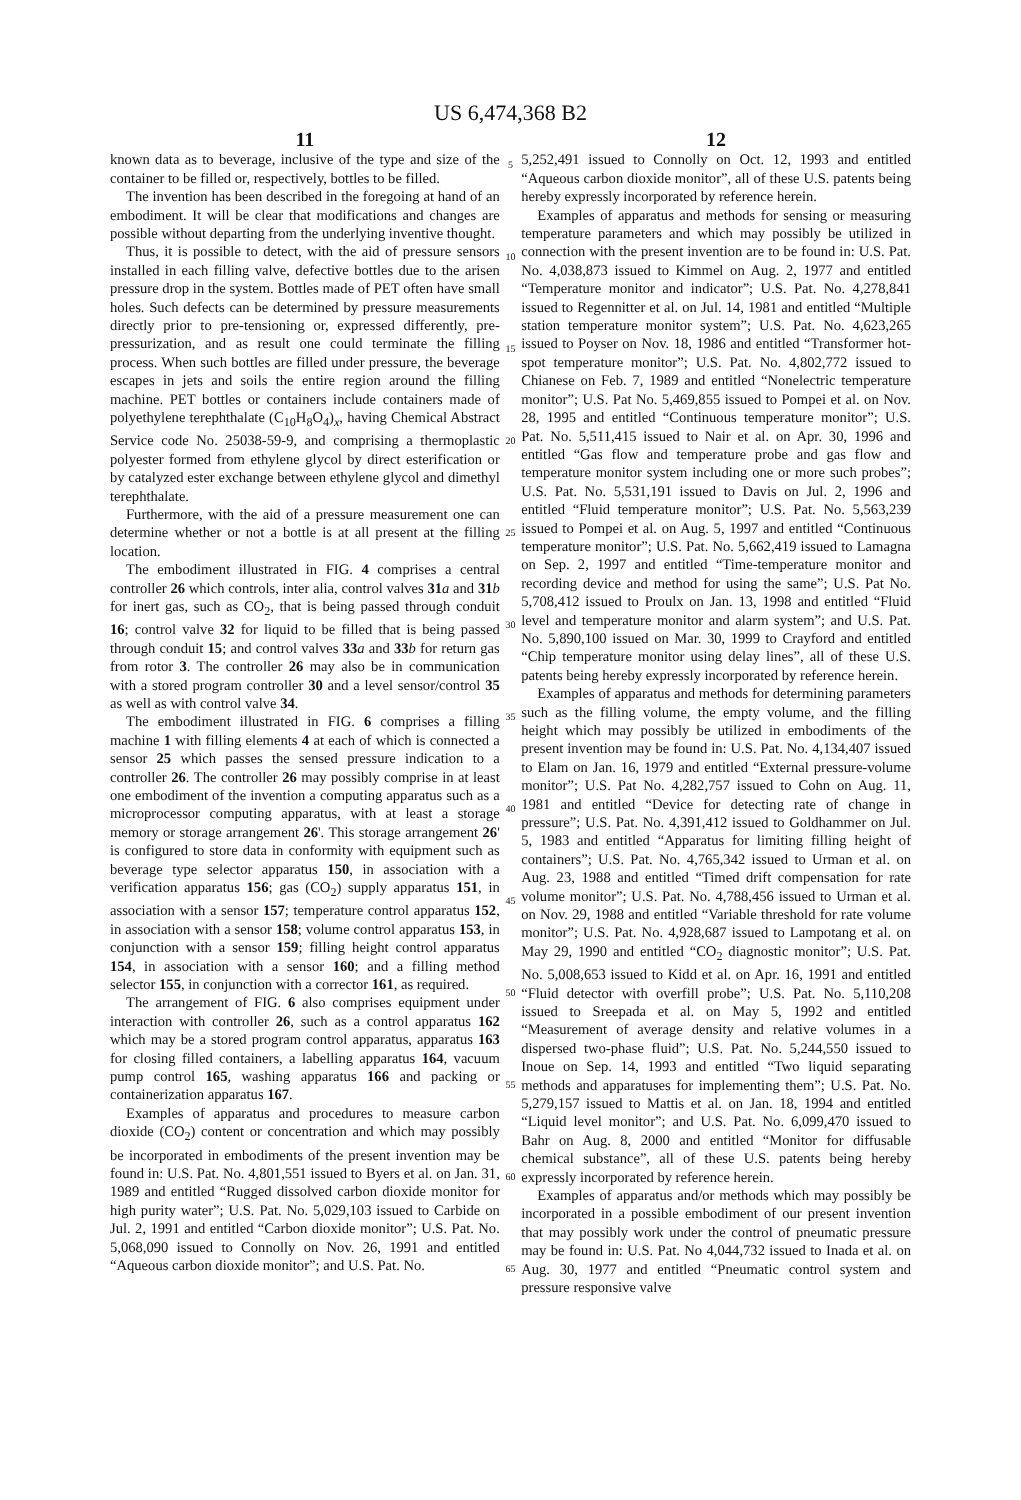US 6,474,368 B2
11
known data as to beverage, inclusive of the type and size of the container to be filled or, respectively, bottles to be filled.
The invention has been described in the foregoing at hand of an embodiment. It will be clear that modifications and changes are possible without departing from the underlying inventive thought.
Thus, it is possible to detect, with the aid of pressure sensors installed in each filling valve, defective bottles due to the arisen pressure drop in the system. Bottles made of PET often have small holes. Such defects can be determined by pressure measurements directly prior to pre-tensioning or, expressed differently, pre-pressurization, and as result one could terminate the filling process. When such bottles are filled under pressure, the beverage escapes in jets and soils the entire region around the filling machine. PET bottles or containers include containers made of polyethylene terephthalate (C<sub>10</sub>H<sub>8</sub>O<sub>4</sub>)<sub>x</sub>, having Chemical Abstract Service code No. 25038-59-9, and comprising a thermoplastic polyester formed from ethylene glycol by direct esterification or by catalyzed ester exchange between ethylene glycol and dimethyl terephthalate.
Furthermore, with the aid of a pressure measurement one can determine whether or not a bottle is at all present at the filling location.
The embodiment illustrated in FIG. 4 comprises a central controller 26 which controls, inter alia, control valves 31 a and 31 b for inert gas, such as CO<sub>2</sub>, that is being passed through conduit 16; control valve 32 for liquid to be filled that is being passed through conduit 15; and control valves 33 a and 33 b for return gas from rotor 3. The controller 26 may also be in communication with a stored program controller 30 and a level sensor/control 35 as well as with control valve 34.
The embodiment illustrated in FIG. 6 comprises a filling machine 1 with filling elements 4 at each of which is connected a sensor 25 which passes the sensed pressure indication to a controller 26. The controller 26 may possibly comprise in at least one embodiment of the invention a computing apparatus such as a microprocessor computing apparatus, with at least a storage memory or storage arrangement 26'. This storage arrangement 26' is configured to store data in conformity with equipment such as beverage type selector apparatus 150, in association with a verification apparatus 156; gas (CO<sub>2</sub>) supply apparatus 151, in association with a sensor 157; temperature control apparatus 152, in association with a sensor 158; volume control apparatus 153, in conjunction with a sensor 159; filling height control apparatus 154, in association with a sensor 160; and a filling method selector 155, in conjunction with a corrector 161, as required.
The arrangement of FIG. 6 also comprises equipment under interaction with controller 26, such as a control apparatus 162 which may be a stored program control apparatus, apparatus 163 for closing filled containers, a labelling apparatus 164, vacuum pump control 165, washing apparatus 166 and packing or containerization apparatus 167.
Examples of apparatus and procedures to measure carbon dioxide (CO<sub>2</sub>) content or concentration and which may possibly be incorporated in embodiments of the present invention may be found in: U.S. Pat. No. 4,801,551 issued to Byers et al. on Jan. 31, 1989 and entitled “Rugged dissolved carbon dioxide monitor for high purity water”; U.S. Pat. No. 5,029,103 issued to Carbide on Jul. 2, 1991 and entitled “Carbon dioxide monitor”; U.S. Pat. No. 5,068,090 issued to Connolly on Nov. 26, 1991 and entitled “Aqueous carbon dioxide monitor”; and U.S. Pat. No.
5
10
15
20
25
30
35
40
45
50
55
60
65
12
5,252,491 issued to Connolly on Oct. 12, 1993 and entitled “Aqueous carbon dioxide monitor”, all of these U.S. patents being hereby expressly incorporated by reference herein.
Examples of apparatus and methods for sensing or measuring temperature parameters and which may possibly be utilized in connection with the present invention are to be found in: U.S. Pat. No. 4,038,873 issued to Kimmel on Aug. 2, 1977 and entitled “Temperature monitor and indicator”; U.S. Pat. No. 4,278,841 issued to Regennitter et al. on Jul. 14, 1981 and entitled “Multiple station temperature monitor system”; U.S. Pat. No. 4,623,265 issued to Poyser on Nov. 18, 1986 and entitled “Transformer hot-spot temperature monitor”; U.S. Pat. No. 4,802,772 issued to Chianese on Feb. 7, 1989 and entitled “Nonelectric temperature monitor”; U.S. Pat No. 5,469,855 issued to Pompei et al. on Nov. 28, 1995 and entitled “Continuous temperature monitor”; U.S. Pat. No. 5,511,415 issued to Nair et al. on Apr. 30, 1996 and entitled “Gas flow and temperature probe and gas flow and temperature monitor system including one or more such probes”; U.S. Pat. No. 5,531,191 issued to Davis on Jul. 2, 1996 and entitled “Fluid temperature monitor”; U.S. Pat. No. 5,563,239 issued to Pompei et al. on Aug. 5, 1997 and entitled “Continuous temperature monitor”; U.S. Pat. No. 5,662,419 issued to Lamagna on Sep. 2, 1997 and entitled “Time-temperature monitor and recording device and method for using the same”; U.S. Pat No. 5,708,412 issued to Proulx on Jan. 13, 1998 and entitled “Fluid level and temperature monitor and alarm system”; and U.S. Pat. No. 5,890,100 issued on Mar. 30, 1999 to Crayford and entitled “Chip temperature monitor using delay lines”, all of these U.S. patents being hereby expressly incorporated by reference herein.
Examples of apparatus and methods for determining parameters such as the filling volume, the empty volume, and the filling height which may possibly be utilized in embodiments of the present invention may be found in: U.S. Pat. No. 4,134,407 issued to Elam on Jan. 16, 1979 and entitled “External pressure-volume monitor”; U.S. Pat No. 4,282,757 issued to Cohn on Aug. 11, 1981 and entitled “Device for detecting rate of change in pressure”; U.S. Pat. No. 4,391,412 issued to Goldhammer on Jul. 5, 1983 and entitled “Apparatus for limiting filling height of containers”; U.S. Pat. No. 4,765,342 issued to Urman et al. on Aug. 23, 1988 and entitled “Timed drift compensation for rate volume monitor”; U.S. Pat. No. 4,788,456 issued to Urman et al. on Nov. 29, 1988 and entitled “Variable threshold for rate volume monitor”; U.S. Pat. No. 4,928,687 issued to Lampotang et al. on May 29, 1990 and entitled “CO<sub>2</sub> diagnostic monitor”; U.S. Pat. No. 5,008,653 issued to Kidd et al. on Apr. 16, 1991 and entitled “Fluid detector with overfill probe”; U.S. Pat. No. 5,110,208 issued to Sreepada et al. on May 5, 1992 and entitled “Measurement of average density and relative volumes in a dispersed two-phase fluid”; U.S. Pat. No. 5,244,550 issued to Inoue on Sep. 14, 1993 and entitled “Two liquid separating methods and apparatuses for implementing them”; U.S. Pat. No. 5,279,157 issued to Mattis et al. on Jan. 18, 1994 and entitled “Liquid level monitor”; and U.S. Pat. No. 6,099,470 issued to Bahr on Aug. 8, 2000 and entitled “Monitor for diffusable chemical substance”, all of these U.S. patents being hereby expressly incorporated by reference herein.
Examples of apparatus and/or methods which may possibly be incorporated in a possible embodiment of our present invention that may possibly work under the control of pneumatic pressure may be found in: U.S. Pat. No 4,044,732 issued to Inada et al. on Aug. 30, 1977 and entitled “Pneumatic control system and pressure responsive valve